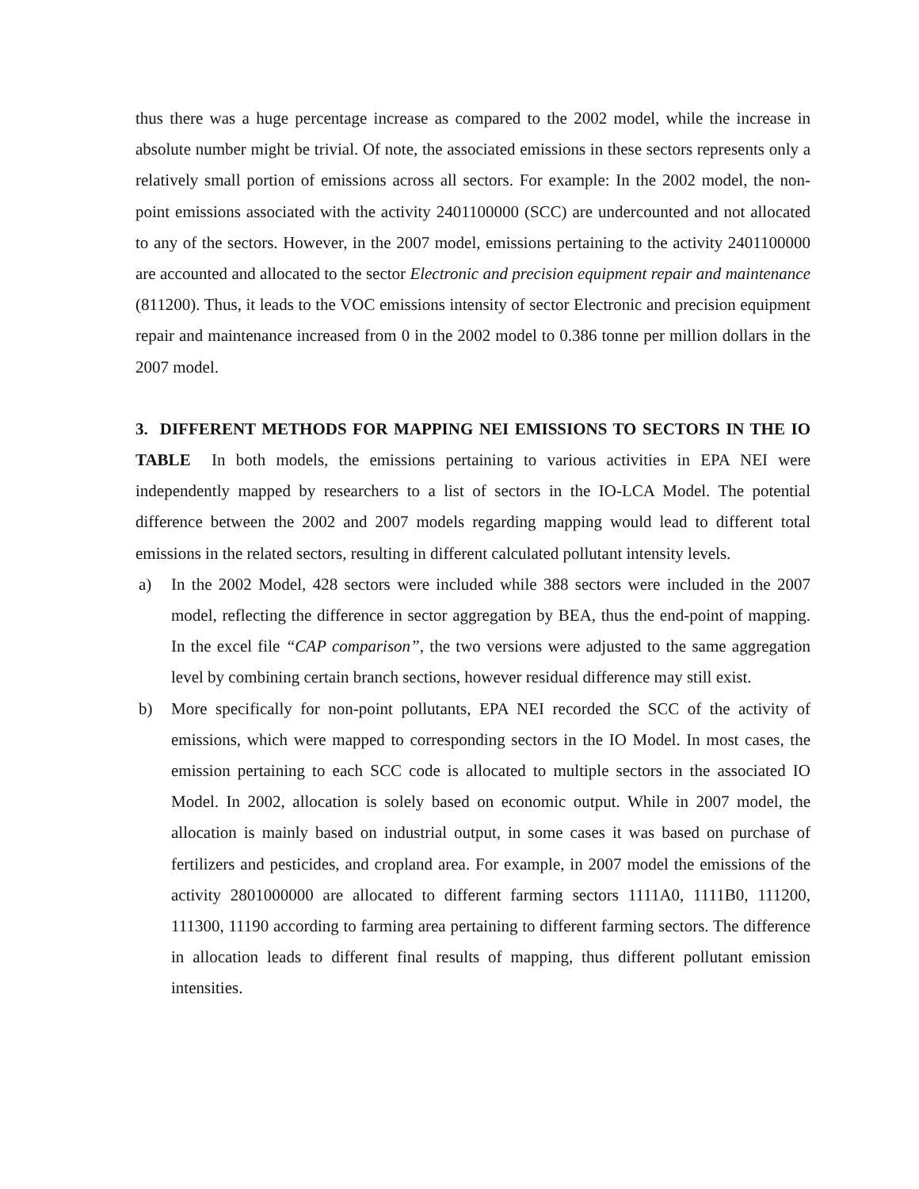thus there was a huge percentage increase as compared to the 2002 model, while the increase in absolute number might be trivial. Of note, the associated emissions in these sectors represents only a relatively small portion of emissions across all sectors. For example: In the 2002 model, the non-point emissions associated with the activity 2401100000 (SCC) are undercounted and not allocated to any of the sectors. However, in the 2007 model, emissions pertaining to the activity 2401100000 are accounted and allocated to the sector Electronic and precision equipment repair and maintenance (811200). Thus, it leads to the VOC emissions intensity of sector Electronic and precision equipment repair and maintenance increased from 0 in the 2002 model to 0.386 tonne per million dollars in the 2007 model.
3. DIFFERENT METHODS FOR MAPPING NEI EMISSIONS TO SECTORS IN THE IO TABLE In both models, the emissions pertaining to various activities in EPA NEI were independently mapped by researchers to a list of sectors in the IO-LCA Model. The potential difference between the 2002 and 2007 models regarding mapping would lead to different total emissions in the related sectors, resulting in different calculated pollutant intensity levels.
a) In the 2002 Model, 428 sectors were included while 388 sectors were included in the 2007 model, reflecting the difference in sector aggregation by BEA, thus the end-point of mapping. In the excel file “CAP comparison”, the two versions were adjusted to the same aggregation level by combining certain branch sections, however residual difference may still exist.
b) More specifically for non-point pollutants, EPA NEI recorded the SCC of the activity of emissions, which were mapped to corresponding sectors in the IO Model. In most cases, the emission pertaining to each SCC code is allocated to multiple sectors in the associated IO Model. In 2002, allocation is solely based on economic output. While in 2007 model, the allocation is mainly based on industrial output, in some cases it was based on purchase of fertilizers and pesticides, and cropland area. For example, in 2007 model the emissions of the activity 2801000000 are allocated to different farming sectors 1111A0, 1111B0, 111200, 111300, 11190 according to farming area pertaining to different farming sectors. The difference in allocation leads to different final results of mapping, thus different pollutant emission intensities.